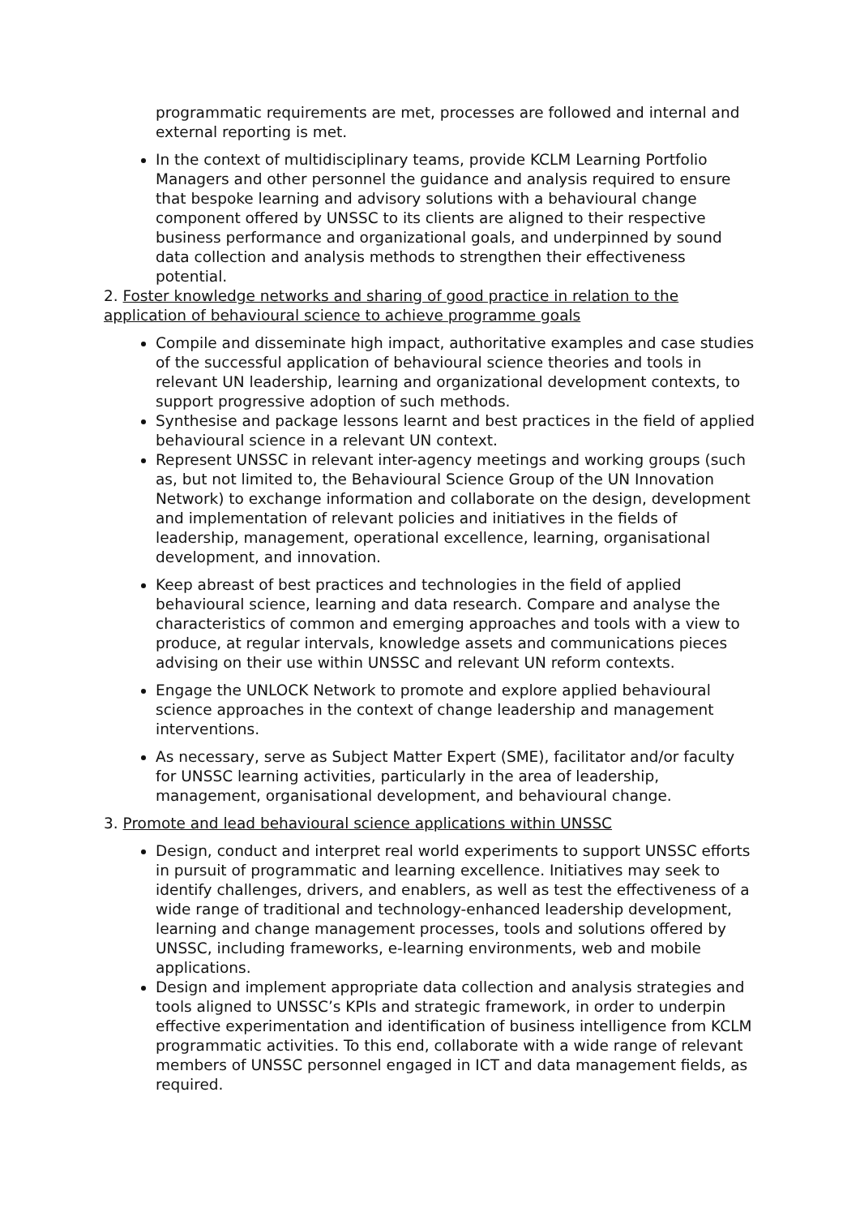programmatic requirements are met, processes are followed and internal and external reporting is met.
In the context of multidisciplinary teams, provide KCLM Learning Portfolio Managers and other personnel the guidance and analysis required to ensure that bespoke learning and advisory solutions with a behavioural change component offered by UNSSC to its clients are aligned to their respective business performance and organizational goals, and underpinned by sound data collection and analysis methods to strengthen their effectiveness potential.
2. Foster knowledge networks and sharing of good practice in relation to the application of behavioural science to achieve programme goals
Compile and disseminate high impact, authoritative examples and case studies of the successful application of behavioural science theories and tools in relevant UN leadership, learning and organizational development contexts, to support progressive adoption of such methods.
Synthesise and package lessons learnt and best practices in the field of applied behavioural science in a relevant UN context.
Represent UNSSC in relevant inter-agency meetings and working groups (such as, but not limited to, the Behavioural Science Group of the UN Innovation Network) to exchange information and collaborate on the design, development and implementation of relevant policies and initiatives in the fields of leadership, management, operational excellence, learning, organisational development, and innovation.
Keep abreast of best practices and technologies in the field of applied behavioural science, learning and data research. Compare and analyse the characteristics of common and emerging approaches and tools with a view to produce, at regular intervals, knowledge assets and communications pieces advising on their use within UNSSC and relevant UN reform contexts.
Engage the UNLOCK Network to promote and explore applied behavioural science approaches in the context of change leadership and management interventions.
As necessary, serve as Subject Matter Expert (SME), facilitator and/or faculty for UNSSC learning activities, particularly in the area of leadership, management, organisational development, and behavioural change.
3. Promote and lead behavioural science applications within UNSSC
Design, conduct and interpret real world experiments to support UNSSC efforts in pursuit of programmatic and learning excellence. Initiatives may seek to identify challenges, drivers, and enablers, as well as test the effectiveness of a wide range of traditional and technology-enhanced leadership development, learning and change management processes, tools and solutions offered by UNSSC, including frameworks, e-learning environments, web and mobile applications.
Design and implement appropriate data collection and analysis strategies and tools aligned to UNSSC’s KPIs and strategic framework, in order to underpin effective experimentation and identification of business intelligence from KCLM programmatic activities. To this end, collaborate with a wide range of relevant members of UNSSC personnel engaged in ICT and data management fields, as required.